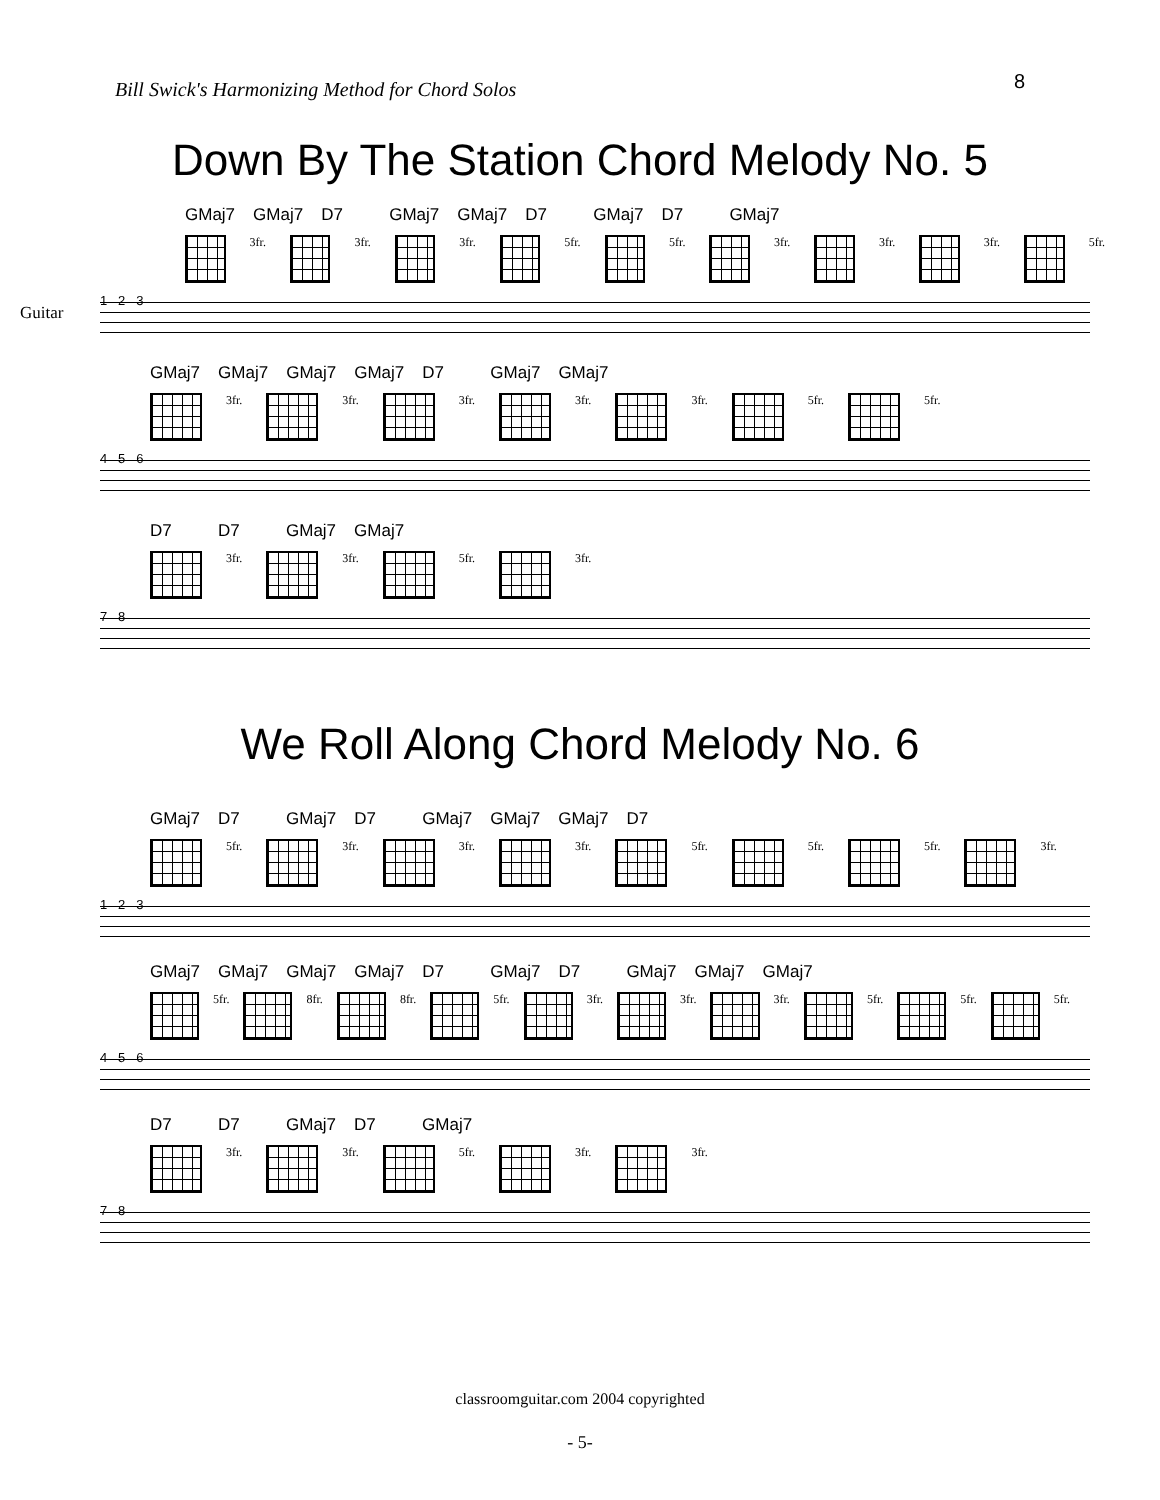Bill Swick's Harmonizing Method for Chord Solos 8
Down By The Station Chord Melody No. 5
GMaj7 GMaj7 D7 GMaj7 GMaj7 D7 GMaj7 D7 GMaj7
3fr.
3fr.
3fr.
5fr.
5fr.
3fr.
3fr.
3fr.
5fr.
Guitar
1 2 3
GMaj7 GMaj7 GMaj7 GMaj7 D7 GMaj7 GMaj7
3fr.
3fr.
3fr.
3fr.
3fr.
5fr.
5fr.
4 5 6
D7 D7 GMaj7 GMaj7
3fr.
3fr.
5fr.
3fr.
7 8
We Roll Along Chord Melody No. 6
GMaj7 D7 GMaj7 D7 GMaj7 GMaj7 GMaj7 D7
5fr.
3fr.
3fr.
3fr.
5fr.
5fr.
5fr.
3fr.
1 2 3
GMaj7 GMaj7 GMaj7 GMaj7 D7 GMaj7 D7 GMaj7 GMaj7 GMaj7
5fr.
8fr.
8fr.
5fr.
3fr.
3fr.
3fr.
5fr.
5fr.
5fr.
4 5 6
D7 D7 GMaj7 D7 GMaj7
3fr.
3fr.
5fr.
3fr.
3fr.
7 8
classroomguitar.com 2004 copyrighted
- 5-